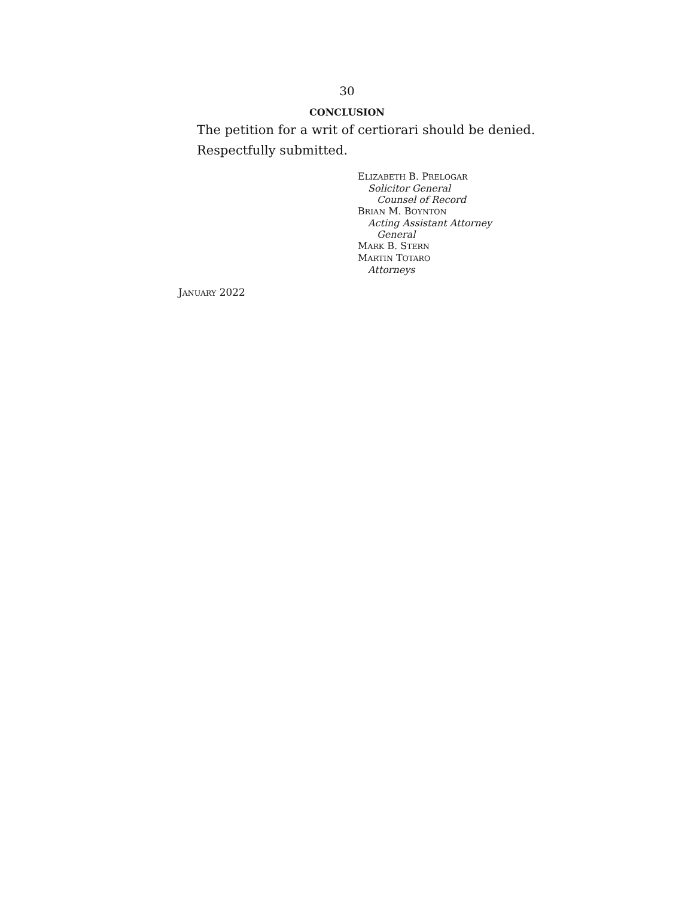30
CONCLUSION
The petition for a writ of certiorari should be denied.
Respectfully submitted.
ELIZABETH B. PRELOGAR
Solicitor General
Counsel of Record
BRIAN M. BOYNTON
Acting Assistant Attorney
General
MARK B. STERN
MARTIN TOTARO
Attorneys
JANUARY 2022